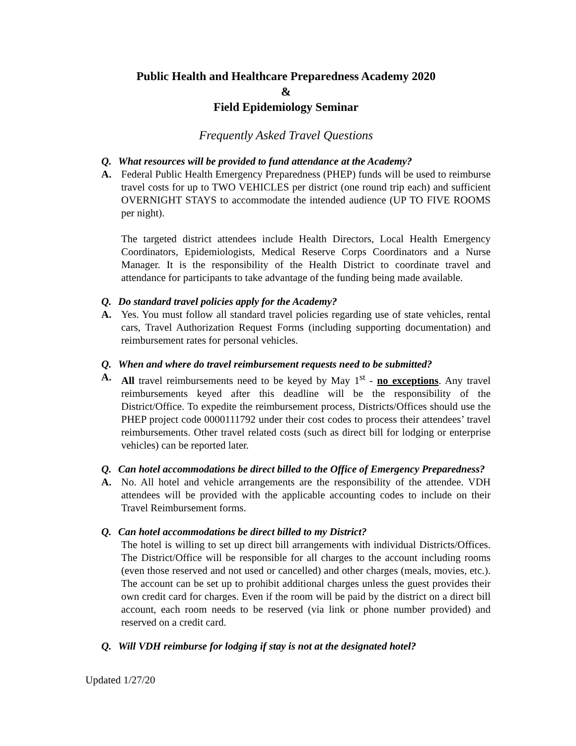Public Health and Healthcare Preparedness Academy 2020
&
Field Epidemiology Seminar
Frequently Asked Travel Questions
Q. What resources will be provided to fund attendance at the Academy?
A. Federal Public Health Emergency Preparedness (PHEP) funds will be used to reimburse travel costs for up to TWO VEHICLES per district (one round trip each) and sufficient OVERNIGHT STAYS to accommodate the intended audience (UP TO FIVE ROOMS per night).
The targeted district attendees include Health Directors, Local Health Emergency Coordinators, Epidemiologists, Medical Reserve Corps Coordinators and a Nurse Manager. It is the responsibility of the Health District to coordinate travel and attendance for participants to take advantage of the funding being made available.
Q. Do standard travel policies apply for the Academy?
A. Yes. You must follow all standard travel policies regarding use of state vehicles, rental cars, Travel Authorization Request Forms (including supporting documentation) and reimbursement rates for personal vehicles.
Q. When and where do travel reimbursement requests need to be submitted?
A. All travel reimbursements need to be keyed by May 1<sup>st</sup> - no exceptions. Any travel reimbursements keyed after this deadline will be the responsibility of the District/Office. To expedite the reimbursement process, Districts/Offices should use the PHEP project code 0000111792 under their cost codes to process their attendees’ travel reimbursements. Other travel related costs (such as direct bill for lodging or enterprise vehicles) can be reported later.
Q. Can hotel accommodations be direct billed to the Office of Emergency Preparedness?
A. No. All hotel and vehicle arrangements are the responsibility of the attendee. VDH attendees will be provided with the applicable accounting codes to include on their Travel Reimbursement forms.
Q. Can hotel accommodations be direct billed to my District?
The hotel is willing to set up direct bill arrangements with individual Districts/Offices. The District/Office will be responsible for all charges to the account including rooms (even those reserved and not used or cancelled) and other charges (meals, movies, etc.). The account can be set up to prohibit additional charges unless the guest provides their own credit card for charges. Even if the room will be paid by the district on a direct bill account, each room needs to be reserved (via link or phone number provided) and reserved on a credit card.
Q. Will VDH reimburse for lodging if stay is not at the designated hotel?
Updated 1/27/20